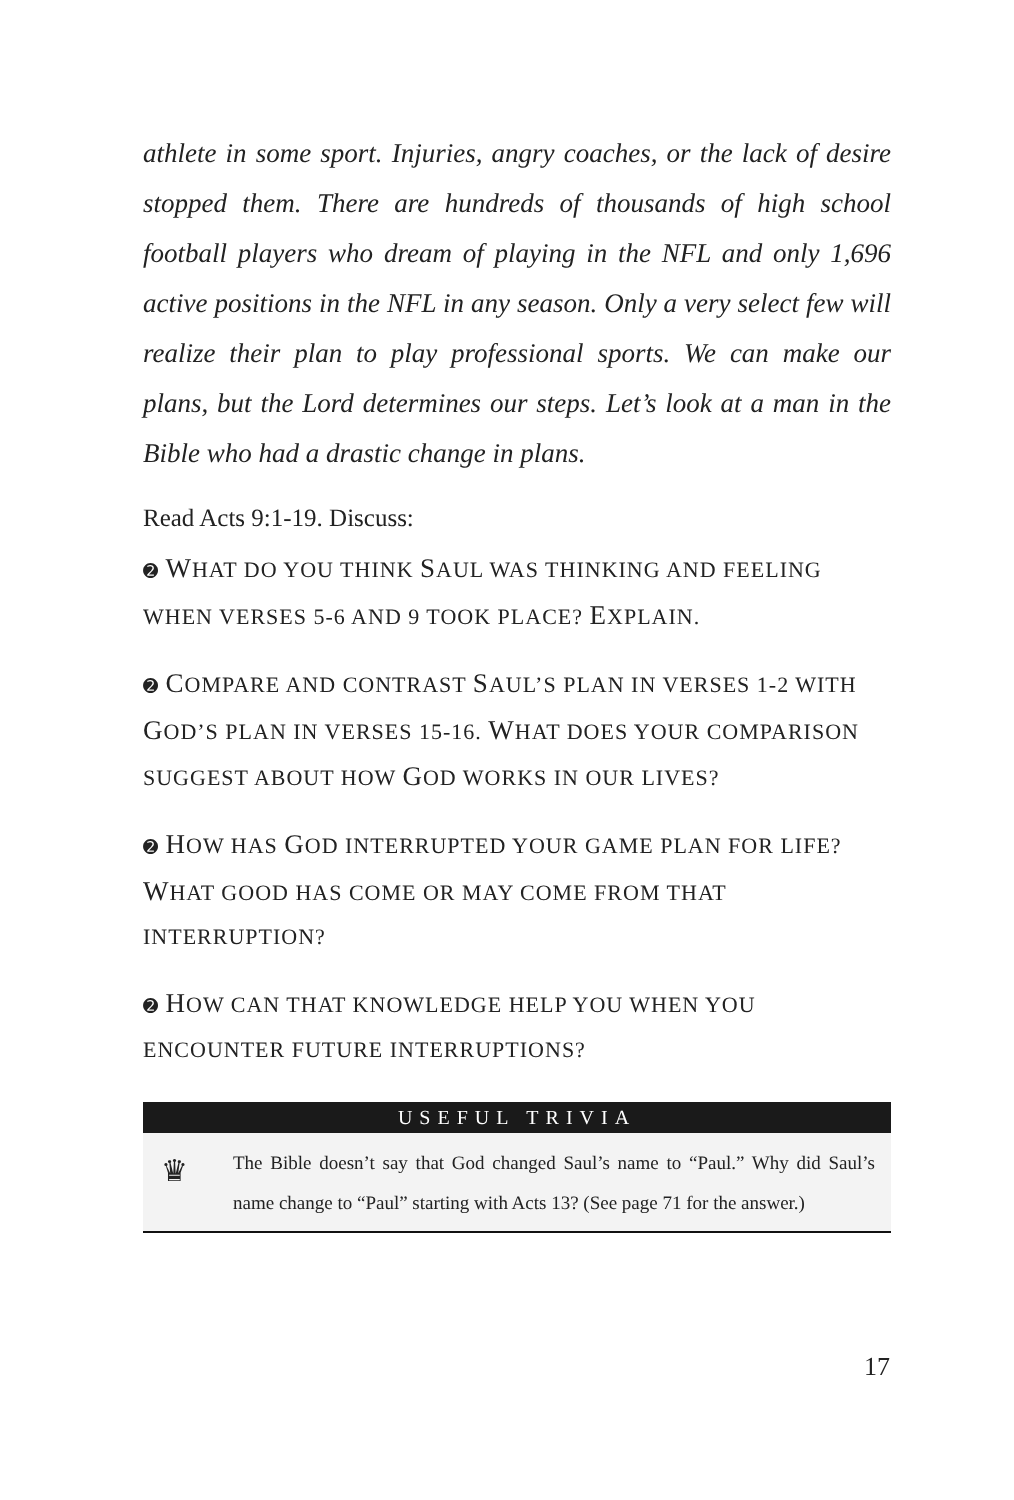athlete in some sport. Injuries, angry coaches, or the lack of desire stopped them. There are hundreds of thousands of high school football players who dream of playing in the NFL and only 1,696 active positions in the NFL in any season. Only a very select few will realize their plan to play professional sports. We can make our plans, but the Lord determines our steps. Let’s look at a man in the Bible who had a drastic change in plans.
Read Acts 9:1-19. Discuss:
➋ WHAT DO YOU THINK SAUL WAS THINKING AND FEELING WHEN VERSES 5-6 AND 9 TOOK PLACE? EXPLAIN.
➋ COMPARE AND CONTRAST SAUL’S PLAN IN VERSES 1-2 WITH GOD’S PLAN IN VERSES 15-16. WHAT DOES YOUR COMPARISON SUGGEST ABOUT HOW GOD WORKS IN OUR LIVES?
➋ HOW HAS GOD INTERRUPTED YOUR GAME PLAN FOR LIFE? WHAT GOOD HAS COME OR MAY COME FROM THAT INTERRUPTION?
➋ HOW CAN THAT KNOWLEDGE HELP YOU WHEN YOU ENCOUNTER FUTURE INTERRUPTIONS?
USEFUL TRIVIA
♛ The Bible doesn’t say that God changed Saul’s name to “Paul.” Why did Saul’s name change to “Paul” starting with Acts 13? (See page 71 for the answer.)
17